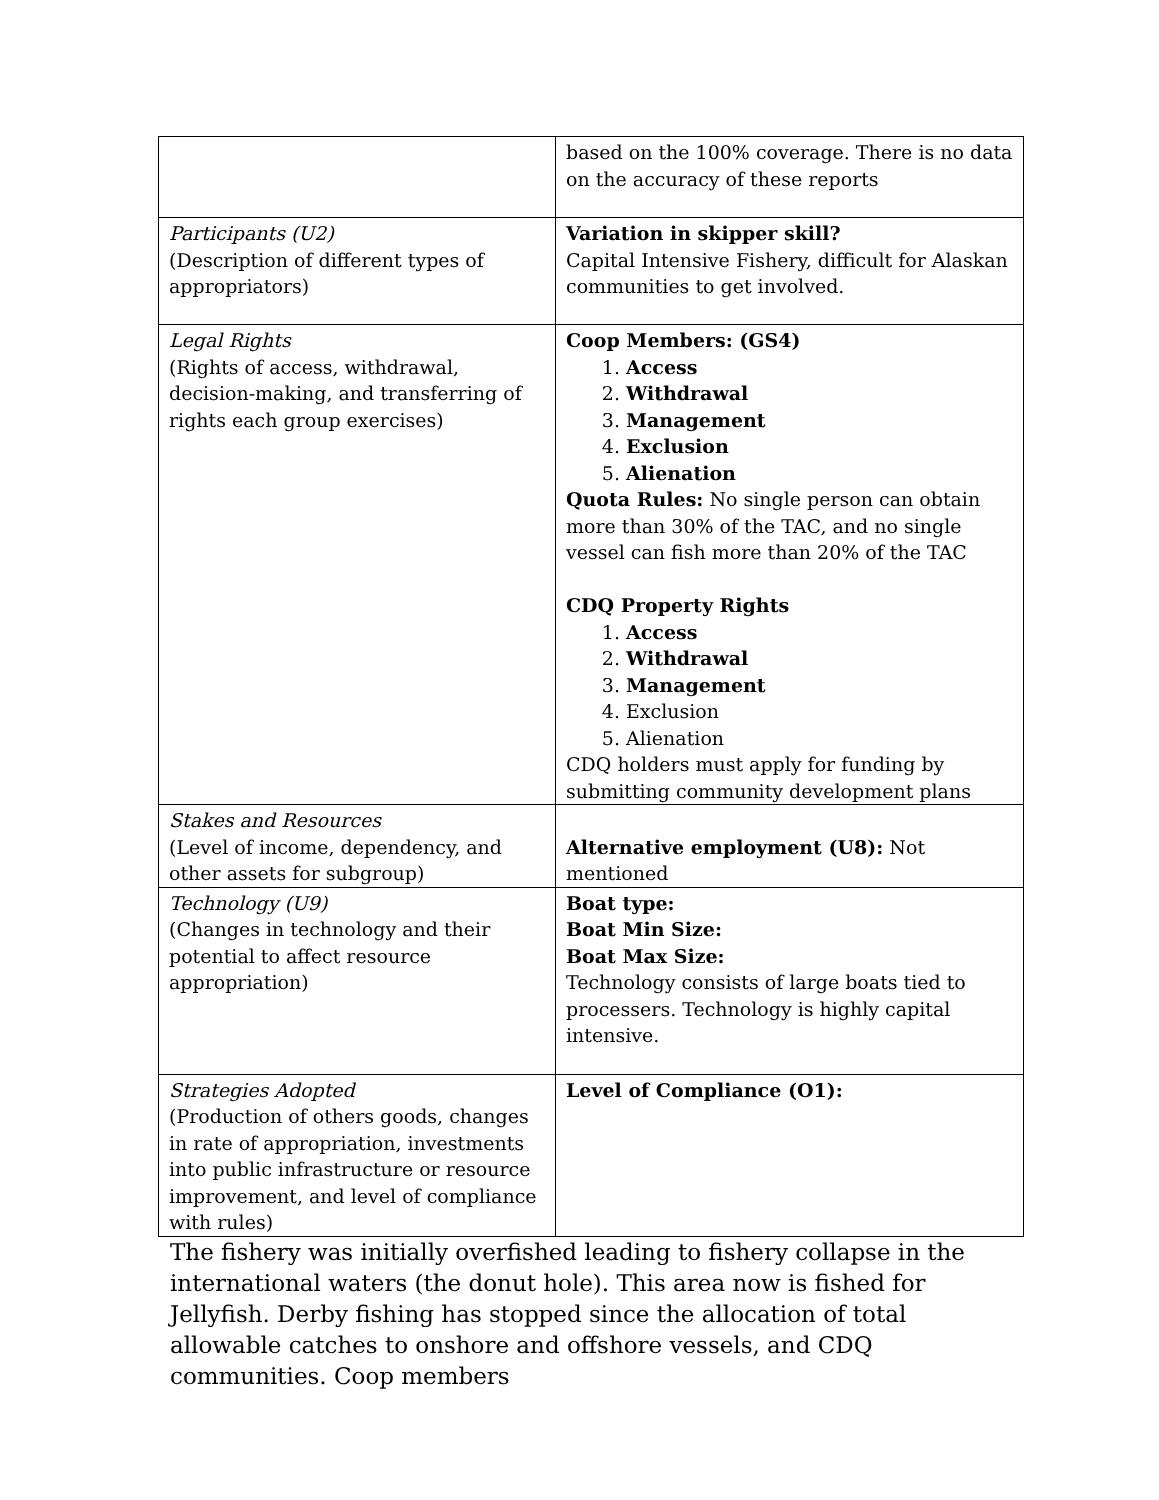| | based on the 100% coverage. There is no data on the accuracy of these reports |
| Participants (U2) (Description of different types of appropriators) | Variation in skipper skill? Capital Intensive Fishery, difficult for Alaskan communities to get involved. |
| Legal Rights (Rights of access, withdrawal, decision-making, and transferring of rights each group exercises) | Coop Members: (GS4) 1. Access 2. Withdrawal 3. Management 4. Exclusion 5. Alienation Quota Rules: No single person can obtain more than 30% of the TAC, and no single vessel can fish more than 20% of the TAC CDQ Property Rights 1. Access 2. Withdrawal 3. Management 4. Exclusion 5. Alienation CDQ holders must apply for funding by submitting community development plans |
| Stakes and Resources (Level of income, dependency, and other assets for subgroup) | Alternative employment (U8): Not mentioned |
| Technology (U9) (Changes in technology and their potential to affect resource appropriation) | Boat type: Boat Min Size: Boat Max Size: Technology consists of large boats tied to processers. Technology is highly capital intensive. |
| Strategies Adopted (Production of others goods, changes in rate of appropriation, investments into public infrastructure or resource improvement, and level of compliance with rules) | Level of Compliance (O1): |
The fishery was initially overfished leading to fishery collapse in the international waters (the donut hole). This area now is fished for Jellyfish. Derby fishing has stopped since the allocation of total allowable catches to onshore and offshore vessels, and CDQ communities. Coop members